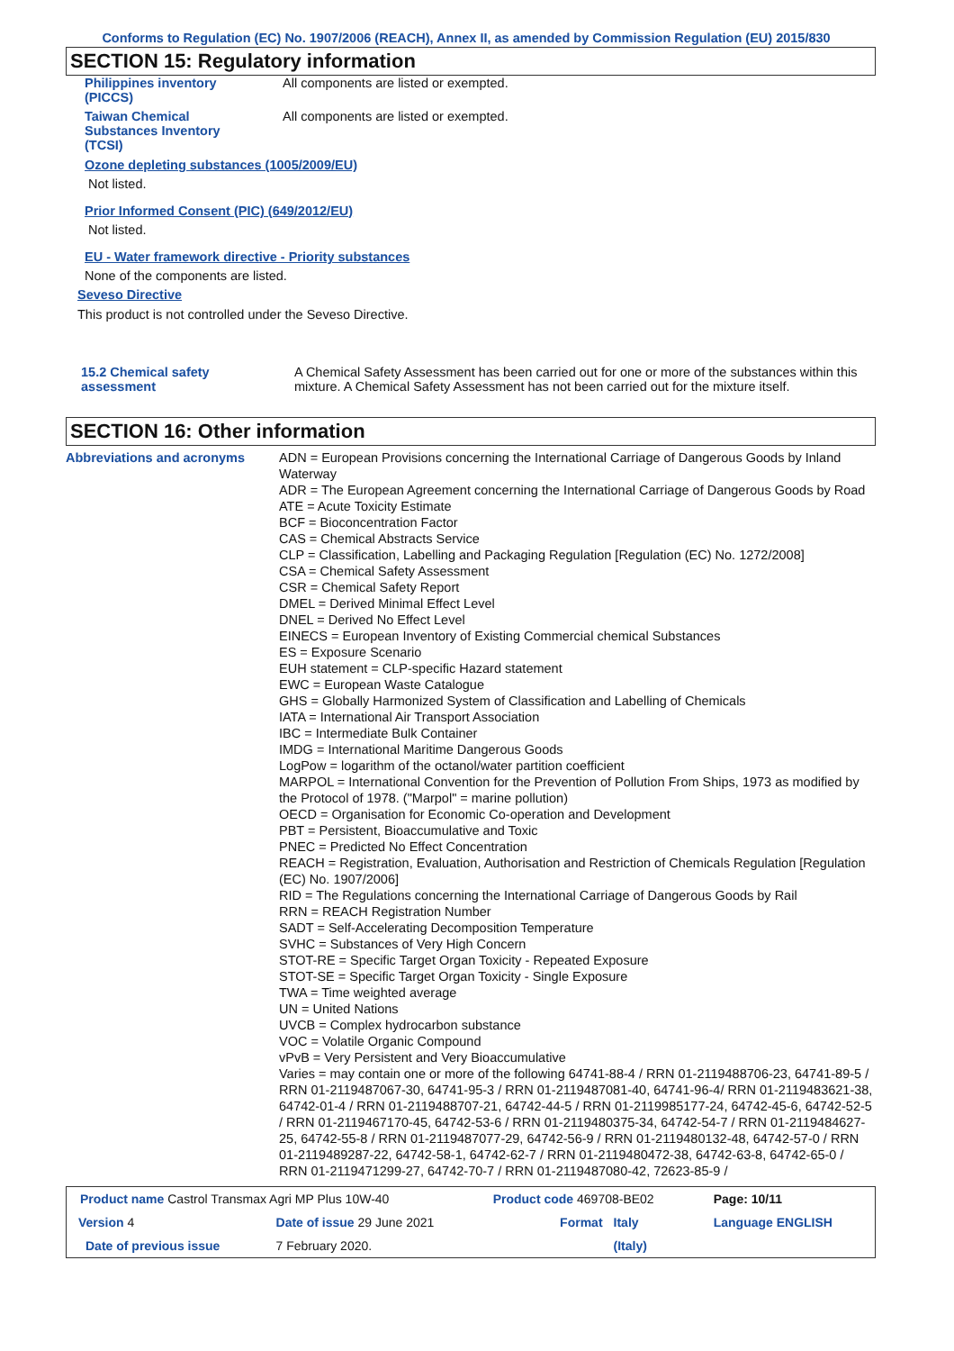Conforms to Regulation (EC) No. 1907/2006 (REACH), Annex II, as amended by Commission Regulation (EU) 2015/830
SECTION 15: Regulatory information
Philippines inventory
(PICCS)
All components are listed or exempted.
Taiwan Chemical
Substances Inventory
(TCSI)
All components are listed or exempted.
Ozone depleting substances (1005/2009/EU)
Not listed.
Prior Informed Consent (PIC) (649/2012/EU)
Not listed.
EU - Water framework directive - Priority substances
None of the components are listed.
Seveso Directive
This product is not controlled under the Seveso Directive.
15.2 Chemical safety
assessment
A Chemical Safety Assessment has been carried out for one or more of the substances within this mixture. A Chemical Safety Assessment has not been carried out for the mixture itself.
SECTION 16: Other information
Abbreviations and acronyms ADN = European Provisions concerning the International Carriage of Dangerous Goods by Inland Waterway
ADR = The European Agreement concerning the International Carriage of Dangerous Goods by Road
ATE = Acute Toxicity Estimate
BCF = Bioconcentration Factor
CAS = Chemical Abstracts Service
CLP = Classification, Labelling and Packaging Regulation [Regulation (EC) No. 1272/2008]
CSA = Chemical Safety Assessment
CSR = Chemical Safety Report
DMEL = Derived Minimal Effect Level
DNEL = Derived No Effect Level
EINECS = European Inventory of Existing Commercial chemical Substances
ES = Exposure Scenario
EUH statement = CLP-specific Hazard statement
EWC = European Waste Catalogue
GHS = Globally Harmonized System of Classification and Labelling of Chemicals
IATA = International Air Transport Association
IBC = Intermediate Bulk Container
IMDG = International Maritime Dangerous Goods
LogPow = logarithm of the octanol/water partition coefficient
MARPOL = International Convention for the Prevention of Pollution From Ships, 1973 as modified by the Protocol of 1978. ("Marpol" = marine pollution)
OECD = Organisation for Economic Co-operation and Development
PBT = Persistent, Bioaccumulative and Toxic
PNEC = Predicted No Effect Concentration
REACH = Registration, Evaluation, Authorisation and Restriction of Chemicals Regulation [Regulation (EC) No. 1907/2006]
RID = The Regulations concerning the International Carriage of Dangerous Goods by Rail
RRN = REACH Registration Number
SADT = Self-Accelerating Decomposition Temperature
SVHC = Substances of Very High Concern
STOT-RE = Specific Target Organ Toxicity - Repeated Exposure
STOT-SE = Specific Target Organ Toxicity - Single Exposure
TWA = Time weighted average
UN = United Nations
UVCB = Complex hydrocarbon substance
VOC = Volatile Organic Compound
vPvB = Very Persistent and Very Bioaccumulative
Varies = may contain one or more of the following 64741-88-4 / RRN 01-2119488706-23, 64741-89-5 / RRN 01-2119487067-30, 64741-95-3 / RRN 01-2119487081-40, 64741-96-4/ RRN 01-2119483621-38, 64742-01-4 / RRN 01-2119488707-21, 64742-44-5 / RRN 01-2119985177-24, 64742-45-6, 64742-52-5 / RRN 01-2119467170-45, 64742-53-6 / RRN 01-2119480375-34, 64742-54-7 / RRN 01-2119484627-25, 64742-55-8 / RRN 01-2119487077-29, 64742-56-9 / RRN 01-2119480132-48, 64742-57-0 / RRN 01-2119489287-22, 64742-58-1, 64742-62-7 / RRN 01-2119480472-38, 64742-63-8, 64742-65-0 / RRN 01-2119471299-27, 64742-70-7 / RRN 01-2119487080-42, 72623-85-9 /
| Product name Castrol Transmax Agri MP Plus 10W-40 | | | Product code 469708-BE02 | | Page: 10/11 |
| Version 4 | Date of issue 29 June 2021 | | Format | Italy | Language ENGLISH |
| Date of previous issue | | 7 February 2020. | | (Italy) | |